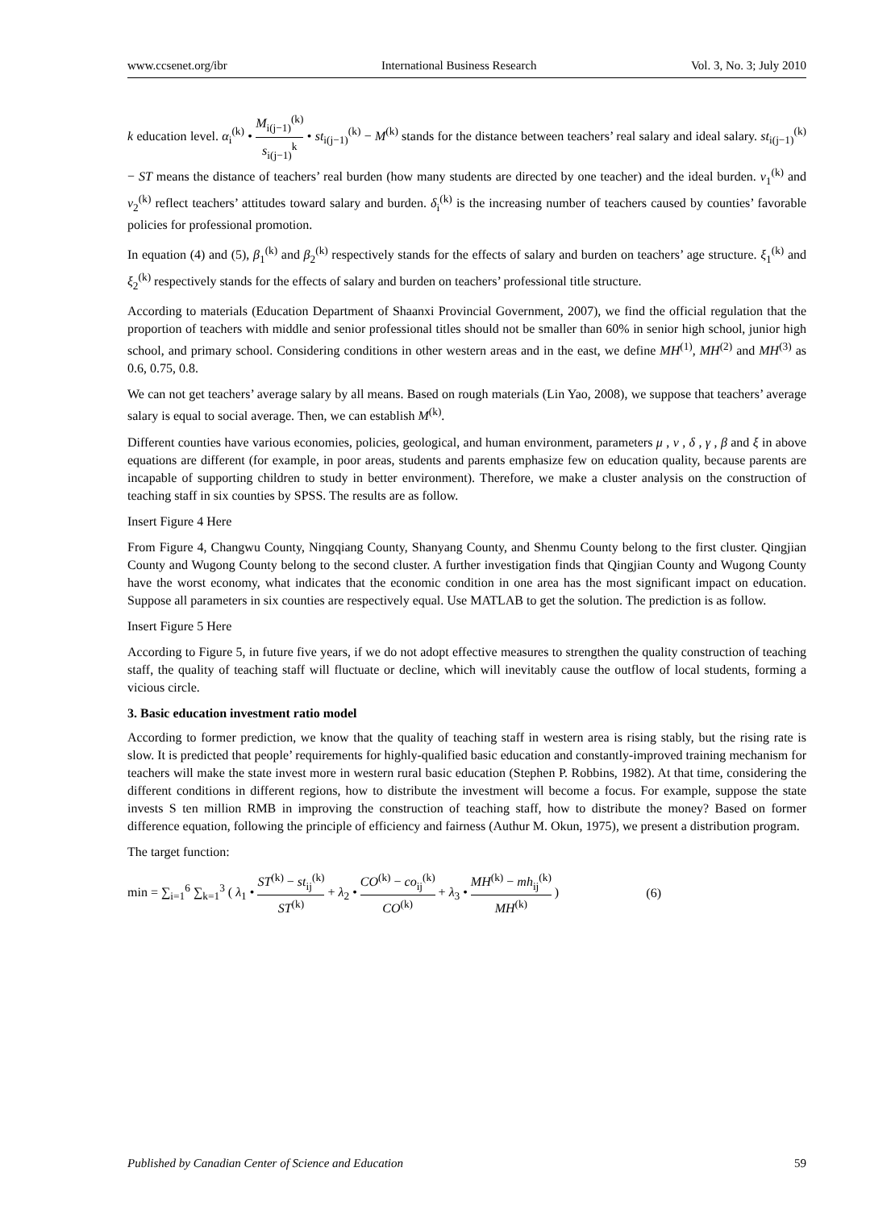www.ccsenet.org/ibr International Business Research Vol. 3, No. 3; July 2010
k education level. α<sub>i</sub><sup>(k)</sup> • M<sub>i(j−1)</sub><sup>(k)</sup> s<sub>i(j−1)</sub><sup>k</sup> • st<sub>i(j−1)</sub><sup>(k)</sup> − M<sup>(k)</sup> stands for the distance between teachers’ real salary and ideal salary. st<sub>i(j−1)</sub><sup>(k)</sup> − ST means the distance of teachers’ real burden (how many students are directed by one teacher) and the ideal burden. ν<sub>1</sub><sup>(k)</sup> and ν<sub>2</sub><sup>(k)</sup> reflect teachers’ attitudes toward salary and burden. δ<sub>i</sub><sup>(k)</sup> is the increasing number of teachers caused by counties’ favorable policies for professional promotion.
In equation (4) and (5), β<sub>1</sub><sup>(k)</sup> and β<sub>2</sub><sup>(k)</sup> respectively stands for the effects of salary and burden on teachers’ age structure. ξ<sub>1</sub><sup>(k)</sup> and ξ<sub>2</sub><sup>(k)</sup> respectively stands for the effects of salary and burden on teachers’ professional title structure.
According to materials (Education Department of Shaanxi Provincial Government, 2007), we find the official regulation that the proportion of teachers with middle and senior professional titles should not be smaller than 60% in senior high school, junior high school, and primary school. Considering conditions in other western areas and in the east, we define MH<sup>(1)</sup>, MH<sup>(2)</sup> and MH<sup>(3)</sup> as 0.6, 0.75, 0.8.
We can not get teachers’ average salary by all means. Based on rough materials (Lin Yao, 2008), we suppose that teachers’ average salary is equal to social average. Then, we can establish M<sup>(k)</sup>.
Different counties have various economies, policies, geological, and human environment, parameters μ , ν , δ , γ , β and ξ in above equations are different (for example, in poor areas, students and parents emphasize few on education quality, because parents are incapable of supporting children to study in better environment). Therefore, we make a cluster analysis on the construction of teaching staff in six counties by SPSS. The results are as follow.
Insert Figure 4 Here
From Figure 4, Changwu County, Ningqiang County, Shanyang County, and Shenmu County belong to the first cluster. Qingjian County and Wugong County belong to the second cluster. A further investigation finds that Qingjian County and Wugong County have the worst economy, what indicates that the economic condition in one area has the most significant impact on education. Suppose all parameters in six counties are respectively equal. Use MATLAB to get the solution. The prediction is as follow.
Insert Figure 5 Here
According to Figure 5, in future five years, if we do not adopt effective measures to strengthen the quality construction of teaching staff, the quality of teaching staff will fluctuate or decline, which will inevitably cause the outflow of local students, forming a vicious circle.
3. Basic education investment ratio model
According to former prediction, we know that the quality of teaching staff in western area is rising stably, but the rising rate is slow. It is predicted that people’ requirements for highly-qualified basic education and constantly-improved training mechanism for teachers will make the state invest more in western rural basic education (Stephen P. Robbins, 1982). At that time, considering the different conditions in different regions, how to distribute the investment will become a focus. For example, suppose the state invests S ten million RMB in improving the construction of teaching staff, how to distribute the money? Based on former difference equation, following the principle of efficiency and fairness (Authur M. Okun, 1975), we present a distribution program.
The target function:
min = ∑<sub>i=1</sub><sup>6</sup> ∑<sub>k=1</sub><sup>3</sup> ( λ<sub>1</sub> • ST<sup>(k)</sup> − st<sub>ij</sub><sup>(k)</sup> ST<sup>(k)</sup> + λ<sub>2</sub> • CO<sup>(k)</sup> − co<sub>ij</sub><sup>(k)</sup> CO<sup>(k)</sup> + λ<sub>3</sub> • MH<sup>(k)</sup> − mh<sub>ij</sub><sup>(k)</sup> MH<sup>(k)</sup> )
(6)
Published by Canadian Center of Science and Education 59